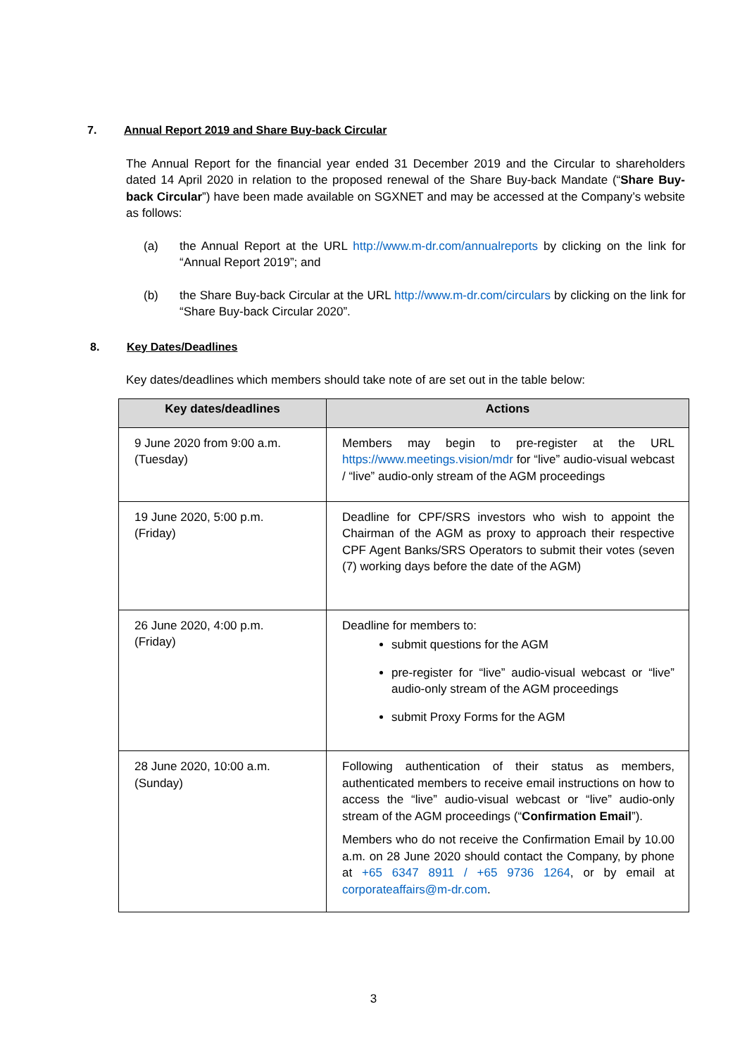7. Annual Report 2019 and Share Buy-back Circular
The Annual Report for the financial year ended 31 December 2019 and the Circular to shareholders dated 14 April 2020 in relation to the proposed renewal of the Share Buy-back Mandate (“Share Buy-back Circular”) have been made available on SGXNET and may be accessed at the Company’s website as follows:
(a) the Annual Report at the URL http://www.m-dr.com/annualreports by clicking on the link for “Annual Report 2019”; and
(b) the Share Buy-back Circular at the URL http://www.m-dr.com/circulars by clicking on the link for “Share Buy-back Circular 2020”.
8. Key Dates/Deadlines
Key dates/deadlines which members should take note of are set out in the table below:
| Key dates/deadlines | Actions |
| --- | --- |
| 9 June 2020 from 9:00 a.m. (Tuesday) | Members may begin to pre-register at the URL https://www.meetings.vision/mdr for “live” audio-visual webcast / “live” audio-only stream of the AGM proceedings |
| 19 June 2020, 5:00 p.m. (Friday) | Deadline for CPF/SRS investors who wish to appoint the Chairman of the AGM as proxy to approach their respective CPF Agent Banks/SRS Operators to submit their votes (seven (7) working days before the date of the AGM) |
| 26 June 2020, 4:00 p.m. (Friday) | Deadline for members to: submit questions for the AGM pre-register for “live” audio-visual webcast or “live” audio-only stream of the AGM proceedings submit Proxy Forms for the AGM |
| 28 June 2020, 10:00 a.m. (Sunday) | Following authentication of their status as members, authenticated members to receive email instructions on how to access the “live” audio-visual webcast or “live” audio-only stream of the AGM proceedings (“ Confirmation Email ”). Members who do not receive the Confirmation Email by 10.00 a.m. on 28 June 2020 should contact the Company, by phone at +65 6347 8911 / +65 9736 1264 , or by email at corporateaffairs@m-dr.com . |
3